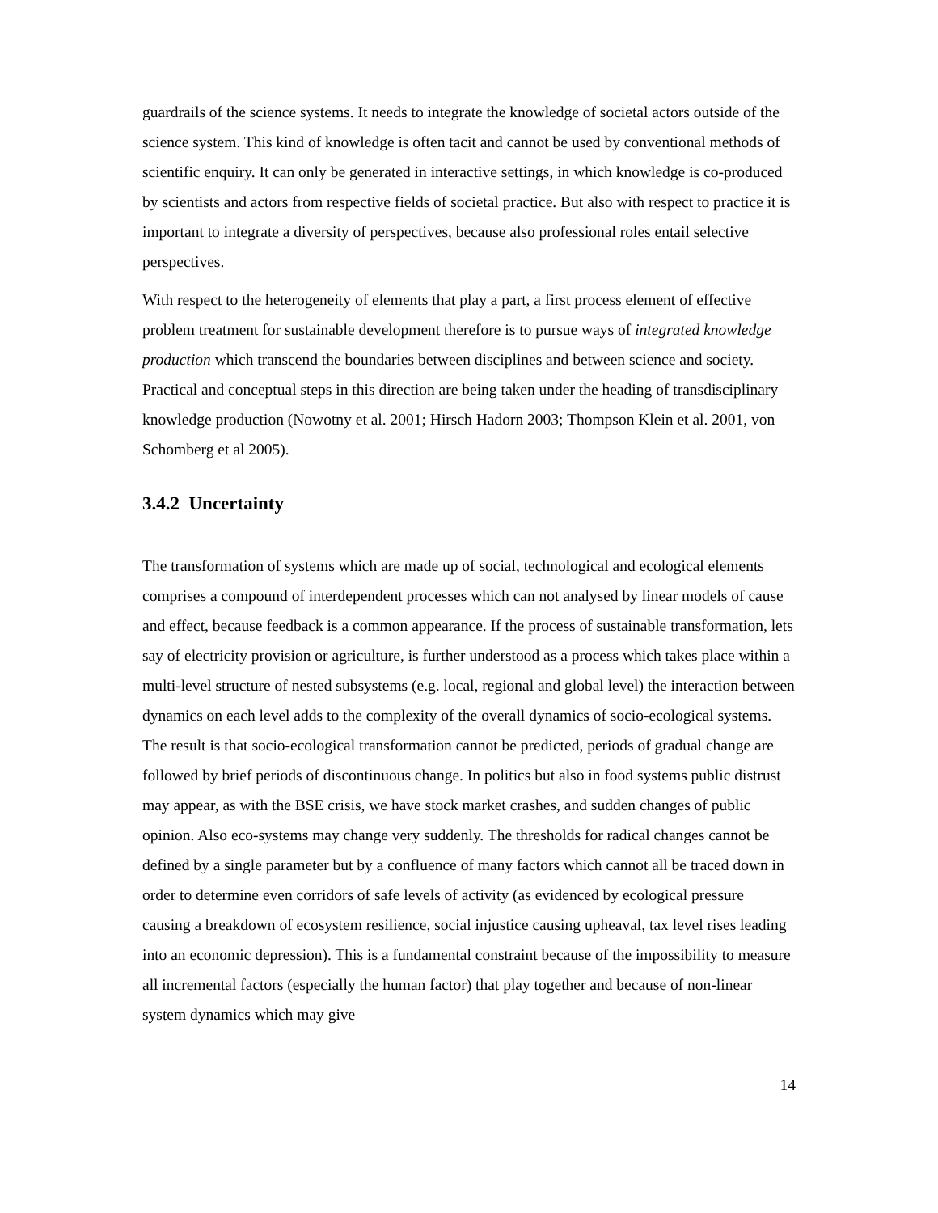guardrails of the science systems. It needs to integrate the knowledge of societal actors outside of the science system. This kind of knowledge is often tacit and cannot be used by conventional methods of scientific enquiry. It can only be generated in interactive settings, in which knowledge is co-produced by scientists and actors from respective fields of societal practice. But also with respect to practice it is important to integrate a diversity of perspectives, because also professional roles entail selective perspectives.
With respect to the heterogeneity of elements that play a part, a first process element of effective problem treatment for sustainable development therefore is to pursue ways of integrated knowledge production which transcend the boundaries between disciplines and between science and society. Practical and conceptual steps in this direction are being taken under the heading of transdisciplinary knowledge production (Nowotny et al. 2001; Hirsch Hadorn 2003; Thompson Klein et al. 2001, von Schomberg et al 2005).
3.4.2 Uncertainty
The transformation of systems which are made up of social, technological and ecological elements comprises a compound of interdependent processes which can not analysed by linear models of cause and effect, because feedback is a common appearance. If the process of sustainable transformation, lets say of electricity provision or agriculture, is further understood as a process which takes place within a multi-level structure of nested subsystems (e.g. local, regional and global level) the interaction between dynamics on each level adds to the complexity of the overall dynamics of socio-ecological systems. The result is that socio-ecological transformation cannot be predicted, periods of gradual change are followed by brief periods of discontinuous change. In politics but also in food systems public distrust may appear, as with the BSE crisis, we have stock market crashes, and sudden changes of public opinion. Also eco-systems may change very suddenly. The thresholds for radical changes cannot be defined by a single parameter but by a confluence of many factors which cannot all be traced down in order to determine even corridors of safe levels of activity (as evidenced by ecological pressure causing a breakdown of ecosystem resilience, social injustice causing upheaval, tax level rises leading into an economic depression). This is a fundamental constraint because of the impossibility to measure all incremental factors (especially the human factor) that play together and because of non-linear system dynamics which may give
14